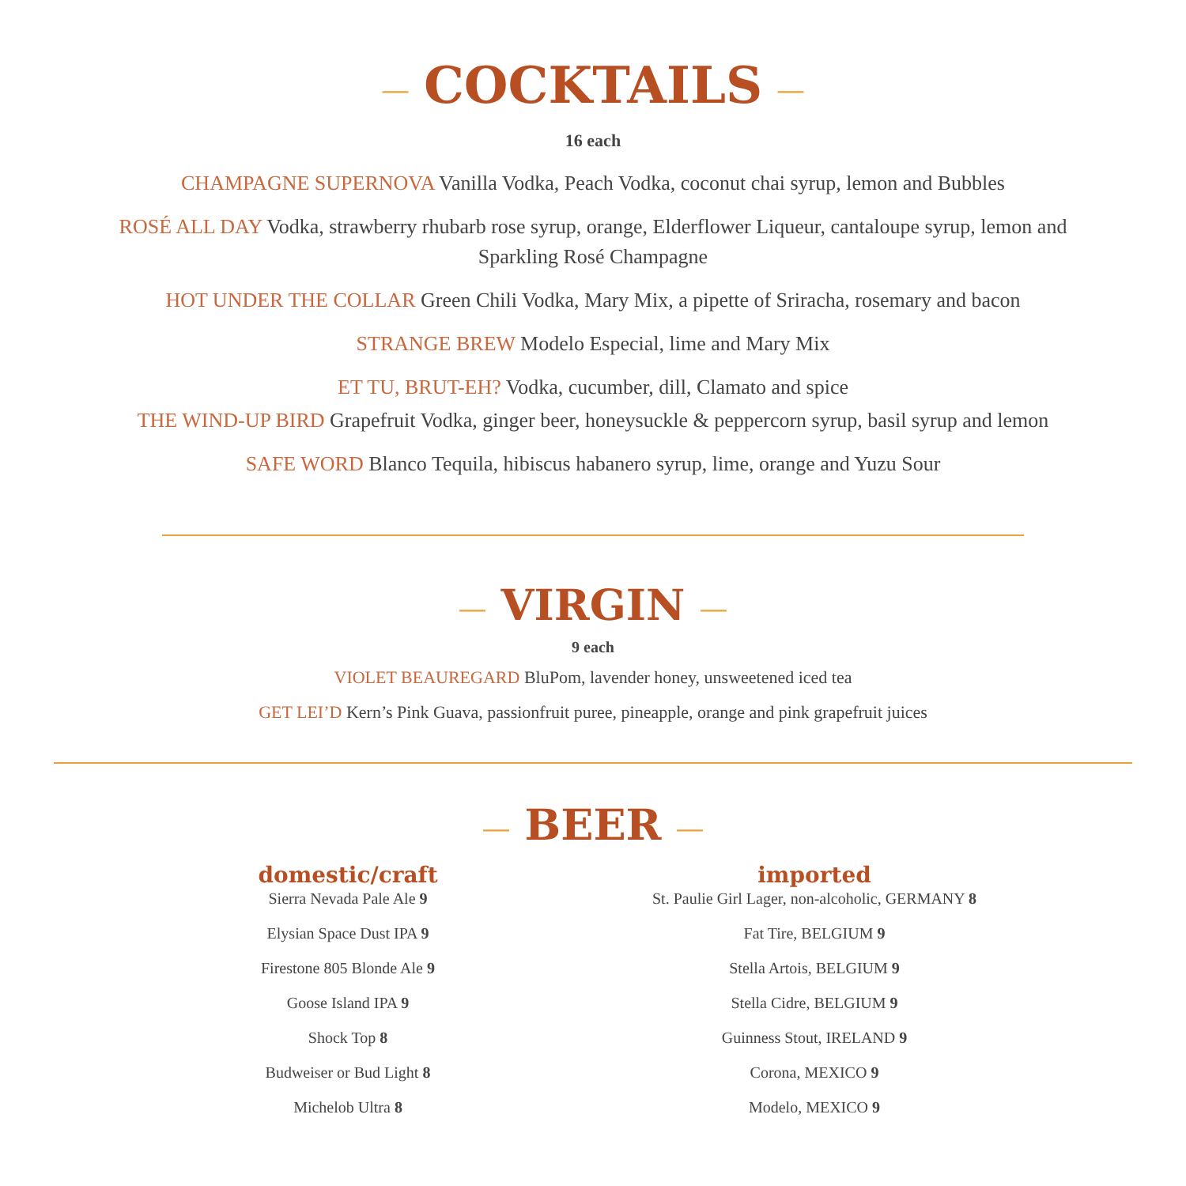— COCKTAILS —
16 each
CHAMPAGNE SUPERNOVA Vanilla Vodka, Peach Vodka, coconut chai syrup, lemon and Bubbles
ROSÉ ALL DAY Vodka, strawberry rhubarb rose syrup, orange, Elderflower Liqueur, cantaloupe syrup, lemon and
Sparkling Rosé Champagne
HOT UNDER THE COLLAR Green Chili Vodka, Mary Mix, a pipette of Sriracha, rosemary and bacon
STRANGE BREW Modelo Especial, lime and Mary Mix
ET TU, BRUT-EH? Vodka, cucumber, dill, Clamato and spice
THE WIND-UP BIRD Grapefruit Vodka, ginger beer, honeysuckle & peppercorn syrup, basil syrup and lemon
SAFE WORD Blanco Tequila, hibiscus habanero syrup, lime, orange and Yuzu Sour
— VIRGIN —
9 each
VIOLET BEAUREGARD BluPom, lavender honey, unsweetened iced tea
GET LEI’D Kern’s Pink Guava, passionfruit puree, pineapple, orange and pink grapefruit juices
— BEER —
domestic/craft
Sierra Nevada Pale Ale 9
Elysian Space Dust IPA 9
Firestone 805 Blonde Ale 9
Goose Island IPA 9
Shock Top 8
Budweiser or Bud Light 8
Michelob Ultra 8
imported
St. Paulie Girl Lager, non-alcoholic, GERMANY 8
Fat Tire, BELGIUM 9
Stella Artois, BELGIUM 9
Stella Cidre, BELGIUM 9
Guinness Stout, IRELAND 9
Corona, MEXICO 9
Modelo, MEXICO 9